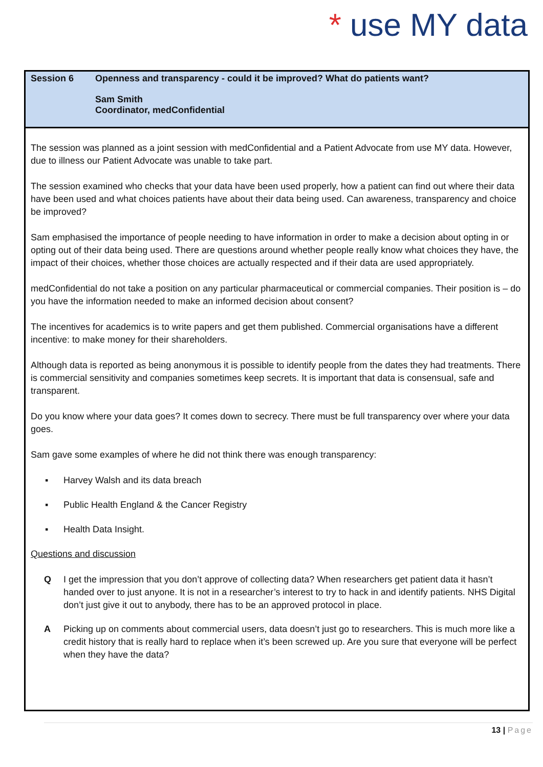* use MY data
Session 6 Openness and transparency - could it be improved? What do patients want?
Sam Smith
Coordinator, medConfidential
The session was planned as a joint session with medConfidential and a Patient Advocate from use MY data. However, due to illness our Patient Advocate was unable to take part.
The session examined who checks that your data have been used properly, how a patient can find out where their data have been used and what choices patients have about their data being used. Can awareness, transparency and choice be improved?
Sam emphasised the importance of people needing to have information in order to make a decision about opting in or opting out of their data being used. There are questions around whether people really know what choices they have, the impact of their choices, whether those choices are actually respected and if their data are used appropriately.
medConfidential do not take a position on any particular pharmaceutical or commercial companies. Their position is – do you have the information needed to make an informed decision about consent?
The incentives for academics is to write papers and get them published. Commercial organisations have a different incentive: to make money for their shareholders.
Although data is reported as being anonymous it is possible to identify people from the dates they had treatments. There is commercial sensitivity and companies sometimes keep secrets. It is important that data is consensual, safe and transparent.
Do you know where your data goes? It comes down to secrecy. There must be full transparency over where your data goes.
Sam gave some examples of where he did not think there was enough transparency:
▪ Harvey Walsh and its data breach
▪ Public Health England & the Cancer Registry
▪ Health Data Insight.
Questions and discussion
Q I get the impression that you don’t approve of collecting data? When researchers get patient data it hasn’t handed over to just anyone. It is not in a researcher’s interest to try to hack in and identify patients. NHS Digital don’t just give it out to anybody, there has to be an approved protocol in place.
A Picking up on comments about commercial users, data doesn’t just go to researchers. This is much more like a credit history that is really hard to replace when it’s been screwed up. Are you sure that everyone will be perfect when they have the data?
13 | Page